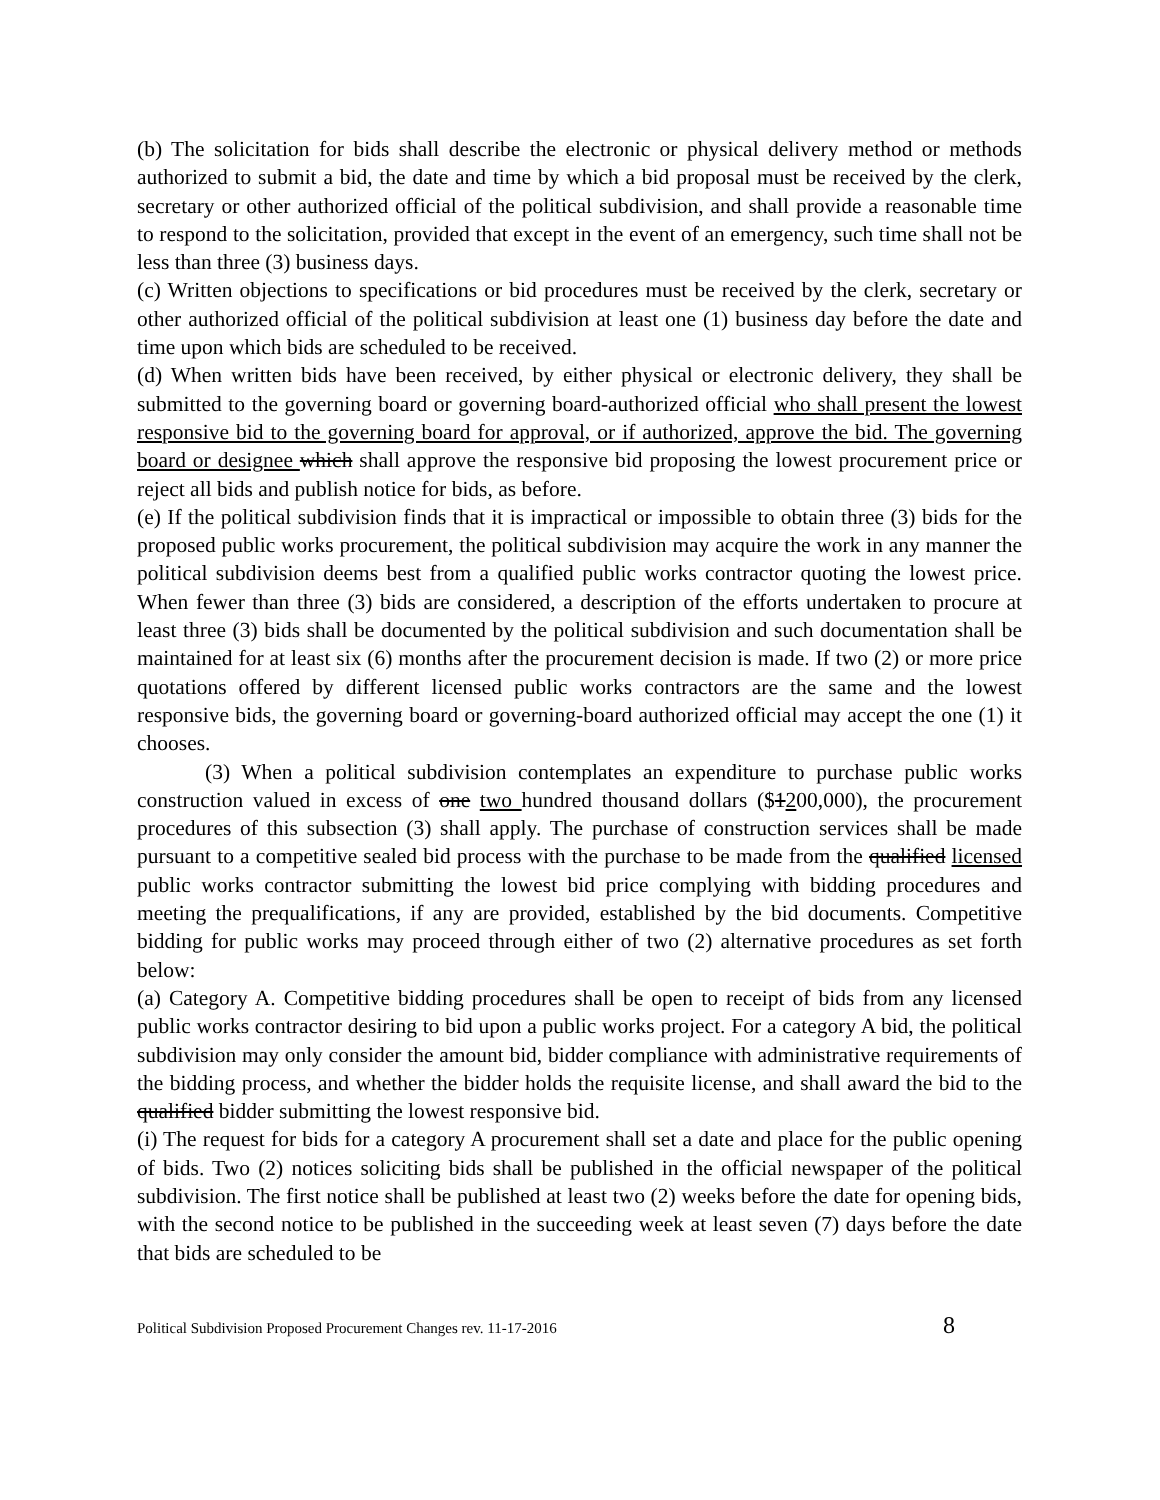(b) The solicitation for bids shall describe the electronic or physical delivery method or methods authorized to submit a bid, the date and time by which a bid proposal must be received by the clerk, secretary or other authorized official of the political subdivision, and shall provide a reasonable time to respond to the solicitation, provided that except in the event of an emergency, such time shall not be less than three (3) business days.
(c) Written objections to specifications or bid procedures must be received by the clerk, secretary or other authorized official of the political subdivision at least one (1) business day before the date and time upon which bids are scheduled to be received.
(d) When written bids have been received, by either physical or electronic delivery, they shall be submitted to the governing board or governing board-authorized official who shall present the lowest responsive bid to the governing board for approval, or if authorized, approve the bid. The governing board or designee which shall approve the responsive bid proposing the lowest procurement price or reject all bids and publish notice for bids, as before.
(e) If the political subdivision finds that it is impractical or impossible to obtain three (3) bids for the proposed public works procurement, the political subdivision may acquire the work in any manner the political subdivision deems best from a qualified public works contractor quoting the lowest price. When fewer than three (3) bids are considered, a description of the efforts undertaken to procure at least three (3) bids shall be documented by the political subdivision and such documentation shall be maintained for at least six (6) months after the procurement decision is made. If two (2) or more price quotations offered by different licensed public works contractors are the same and the lowest responsive bids, the governing board or governing-board authorized official may accept the one (1) it chooses.
(3) When a political subdivision contemplates an expenditure to purchase public works construction valued in excess of one two hundred thousand dollars ($1200,000), the procurement procedures of this subsection (3) shall apply. The purchase of construction services shall be made pursuant to a competitive sealed bid process with the purchase to be made from the qualified licensed public works contractor submitting the lowest bid price complying with bidding procedures and meeting the prequalifications, if any are provided, established by the bid documents. Competitive bidding for public works may proceed through either of two (2) alternative procedures as set forth below:
(a) Category A. Competitive bidding procedures shall be open to receipt of bids from any licensed public works contractor desiring to bid upon a public works project. For a category A bid, the political subdivision may only consider the amount bid, bidder compliance with administrative requirements of the bidding process, and whether the bidder holds the requisite license, and shall award the bid to the qualified bidder submitting the lowest responsive bid.
(i) The request for bids for a category A procurement shall set a date and place for the public opening of bids. Two (2) notices soliciting bids shall be published in the official newspaper of the political subdivision. The first notice shall be published at least two (2) weeks before the date for opening bids, with the second notice to be published in the succeeding week at least seven (7) days before the date that bids are scheduled to be
Political Subdivision Proposed Procurement Changes rev. 11-17-2016 8